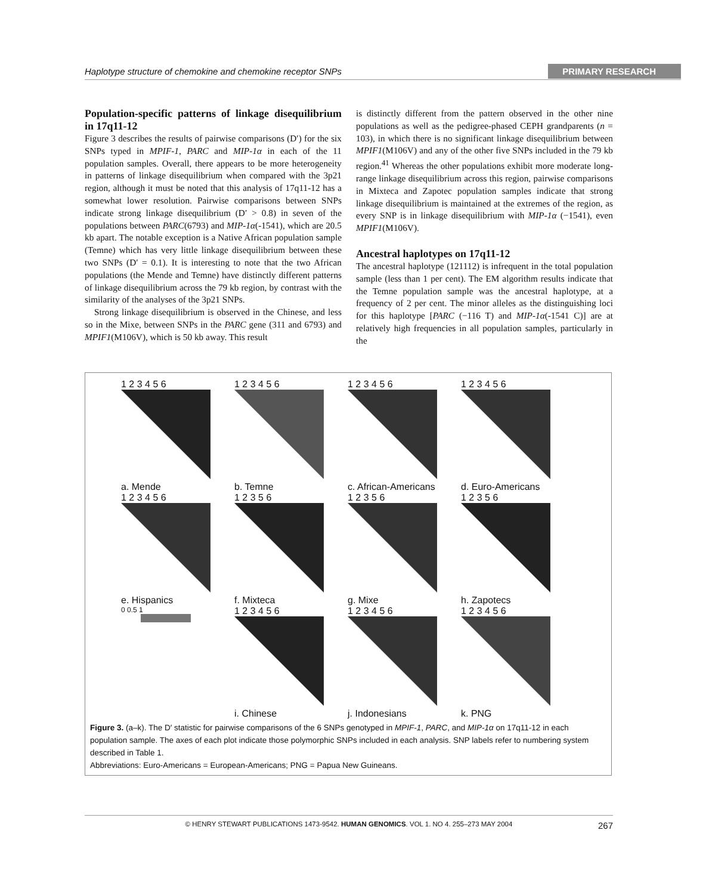Haplotype structure of chemokine and chemokine receptor SNPs PRIMARY RESEARCH
Population-specific patterns of linkage disequilibrium in 17q11-12
Figure 3 describes the results of pairwise comparisons (D′) for the six SNPs typed in MPIF-1, PARC and MIP-1α in each of the 11 population samples. Overall, there appears to be more heterogeneity in patterns of linkage disequilibrium when compared with the 3p21 region, although it must be noted that this analysis of 17q11-12 has a somewhat lower resolution. Pairwise comparisons between SNPs indicate strong linkage disequilibrium (D′ > 0.8) in seven of the populations between PARC(6793) and MIP-1α(-1541), which are 20.5 kb apart. The notable exception is a Native African population sample (Temne) which has very little linkage disequilibrium between these two SNPs (D′ = 0.1). It is interesting to note that the two African populations (the Mende and Temne) have distinctly different patterns of linkage disequilibrium across the 79 kb region, by contrast with the similarity of the analyses of the 3p21 SNPs.
Strong linkage disequilibrium is observed in the Chinese, and less so in the Mixe, between SNPs in the PARC gene (311 and 6793) and MPIF1(M106V), which is 50 kb away. This result
is distinctly different from the pattern observed in the other nine populations as well as the pedigree-phased CEPH grandparents (n = 103), in which there is no significant linkage disequilibrium between MPIF1(M106V) and any of the other five SNPs included in the 79 kb region.<sup>41</sup> Whereas the other populations exhibit more moderate long-range linkage disequilibrium across this region, pairwise comparisons in Mixteca and Zapotec population samples indicate that strong linkage disequilibrium is maintained at the extremes of the region, as every SNP is in linkage disequilibrium with MIP-1α (−1541), even MPIF1(M106V).
Ancestral haplotypes on 17q11-12
The ancestral haplotype (121112) is infrequent in the total population sample (less than 1 per cent). The EM algorithm results indicate that the Temne population sample was the ancestral haplotype, at a frequency of 2 per cent. The minor alleles as the distinguishing loci for this haplotype [PARC (−116 T) and MIP-1α(-1541 C)] are at relatively high frequencies in all population samples, particularly in the
1 2 3 4 5 6
a. Mende
1 2 3 4 5 6
b. Temne
1 2 3 4 5 6
c. African-Americans
1 2 3 4 5 6
d. Euro-Americans
1 2 3 4 5 6
e. Hispanics
1 2 3 5 6
f. Mixteca
1 2 3 5 6
g. Mixe
1 2 3 5 6
h. Zapotecs
0 0.5 1
1 2 3 4 5 6
i. Chinese
1 2 3 4 5 6
j. Indonesians
1 2 3 4 5 6
k. PNG
Figure 3. (a–k). The D′ statistic for pairwise comparisons of the 6 SNPs genotyped in MPIF-1, PARC, and MIP-1α on 17q11-12 in each population sample. The axes of each plot indicate those polymorphic SNPs included in each analysis. SNP labels refer to numbering system described in Table 1.
Abbreviations: Euro-Americans = European-Americans; PNG = Papua New Guineans.
© HENRY STEWART PUBLICATIONS 1473-9542. HUMAN GENOMICS. VOL 1. NO 4. 255–273 MAY 2004 267